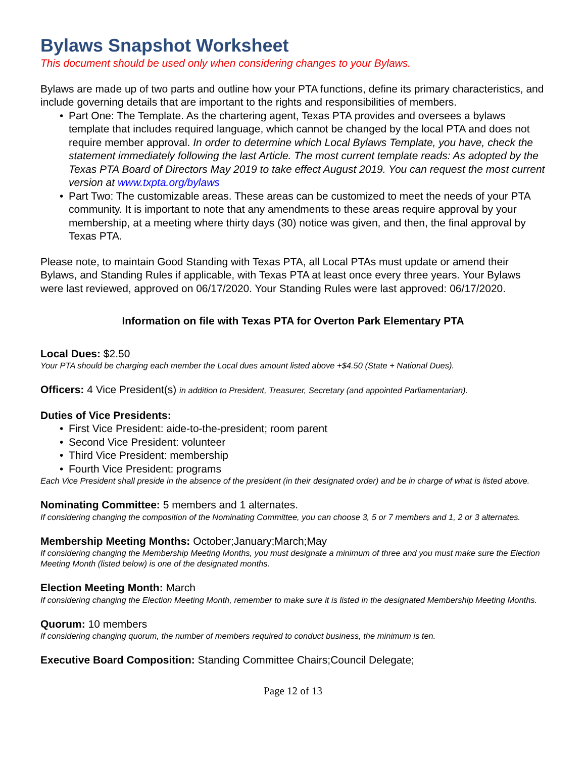Bylaws Snapshot Worksheet
This document should be used only when considering changes to your Bylaws.
Bylaws are made up of two parts and outline how your PTA functions, define its primary characteristics, and include governing details that are important to the rights and responsibilities of members.
• Part One: The Template. As the chartering agent, Texas PTA provides and oversees a bylaws template that includes required language, which cannot be changed by the local PTA and does not require member approval. In order to determine which Local Bylaws Template, you have, check the statement immediately following the last Article. The most current template reads: As adopted by the Texas PTA Board of Directors May 2019 to take effect August 2019. You can request the most current version at www.txpta.org/bylaws
• Part Two: The customizable areas. These areas can be customized to meet the needs of your PTA community. It is important to note that any amendments to these areas require approval by your membership, at a meeting where thirty days (30) notice was given, and then, the final approval by Texas PTA.
Please note, to maintain Good Standing with Texas PTA, all Local PTAs must update or amend their Bylaws, and Standing Rules if applicable, with Texas PTA at least once every three years. Your Bylaws were last reviewed, approved on 06/17/2020. Your Standing Rules were last approved: 06/17/2020.
Information on file with Texas PTA for Overton Park Elementary PTA
Local Dues: $2.50
Your PTA should be charging each member the Local dues amount listed above +$4.50 (State + National Dues).
Officers: 4 Vice President(s) in addition to President, Treasurer, Secretary (and appointed Parliamentarian).
Duties of Vice Presidents:
• First Vice President: aide-to-the-president; room parent
• Second Vice President: volunteer
• Third Vice President: membership
• Fourth Vice President: programs
Each Vice President shall preside in the absence of the president (in their designated order) and be in charge of what is listed above.
Nominating Committee: 5 members and 1 alternates.
If considering changing the composition of the Nominating Committee, you can choose 3, 5 or 7 members and 1, 2 or 3 alternates.
Membership Meeting Months: October;January;March;May
If considering changing the Membership Meeting Months, you must designate a minimum of three and you must make sure the Election Meeting Month (listed below) is one of the designated months.
Election Meeting Month: March
If considering changing the Election Meeting Month, remember to make sure it is listed in the designated Membership Meeting Months.
Quorum: 10 members
If considering changing quorum, the number of members required to conduct business, the minimum is ten.
Executive Board Composition: Standing Committee Chairs;Council Delegate;
Page 12 of 13